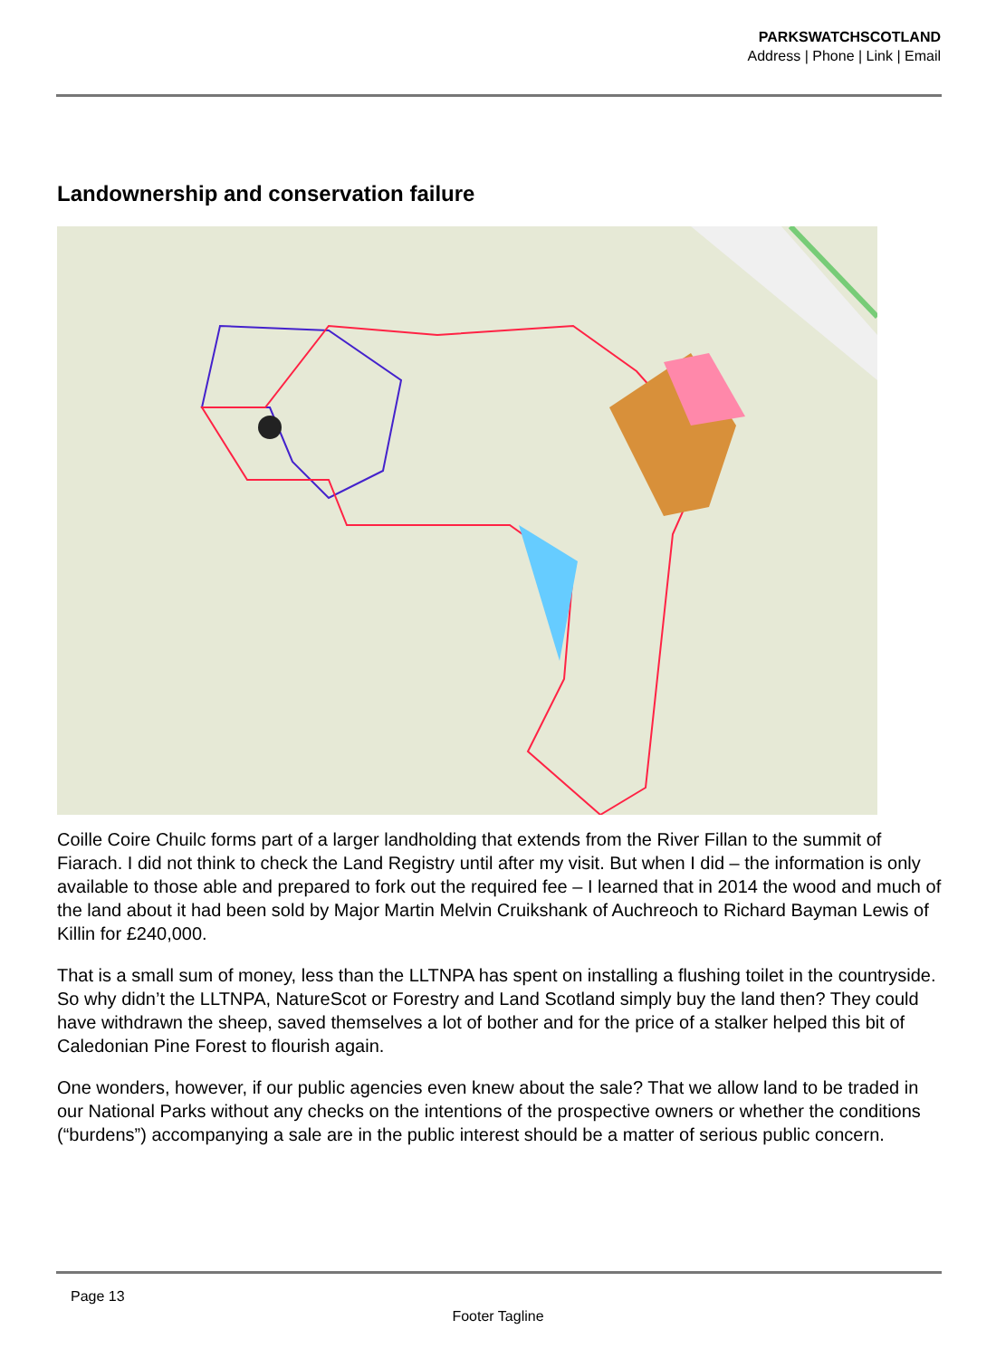PARKSWATCHSCOTLAND
Address | Phone | Link | Email
Landownership and conservation failure
Coille Coire Chuilc forms part of a larger landholding that extends from the River Fillan to the summit of Fiarach. I did not think to check the Land Registry until after my visit. But when I did – the information is only available to those able and prepared to fork out the required fee – I learned that in 2014 the wood and much of the land about it had been sold by Major Martin Melvin Cruikshank of Auchreoch to Richard Bayman Lewis of Killin for £240,000.
That is a small sum of money, less than the LLTNPA has spent on installing a flushing toilet in the countryside. So why didn’t the LLTNPA, NatureScot or Forestry and Land Scotland simply buy the land then? They could have withdrawn the sheep, saved themselves a lot of bother and for the price of a stalker helped this bit of Caledonian Pine Forest to flourish again.
One wonders, however, if our public agencies even knew about the sale? That we allow land to be traded in our National Parks without any checks on the intentions of the prospective owners or whether the conditions (“burdens”) accompanying a sale are in the public interest should be a matter of serious public concern.
Page 13
Footer Tagline